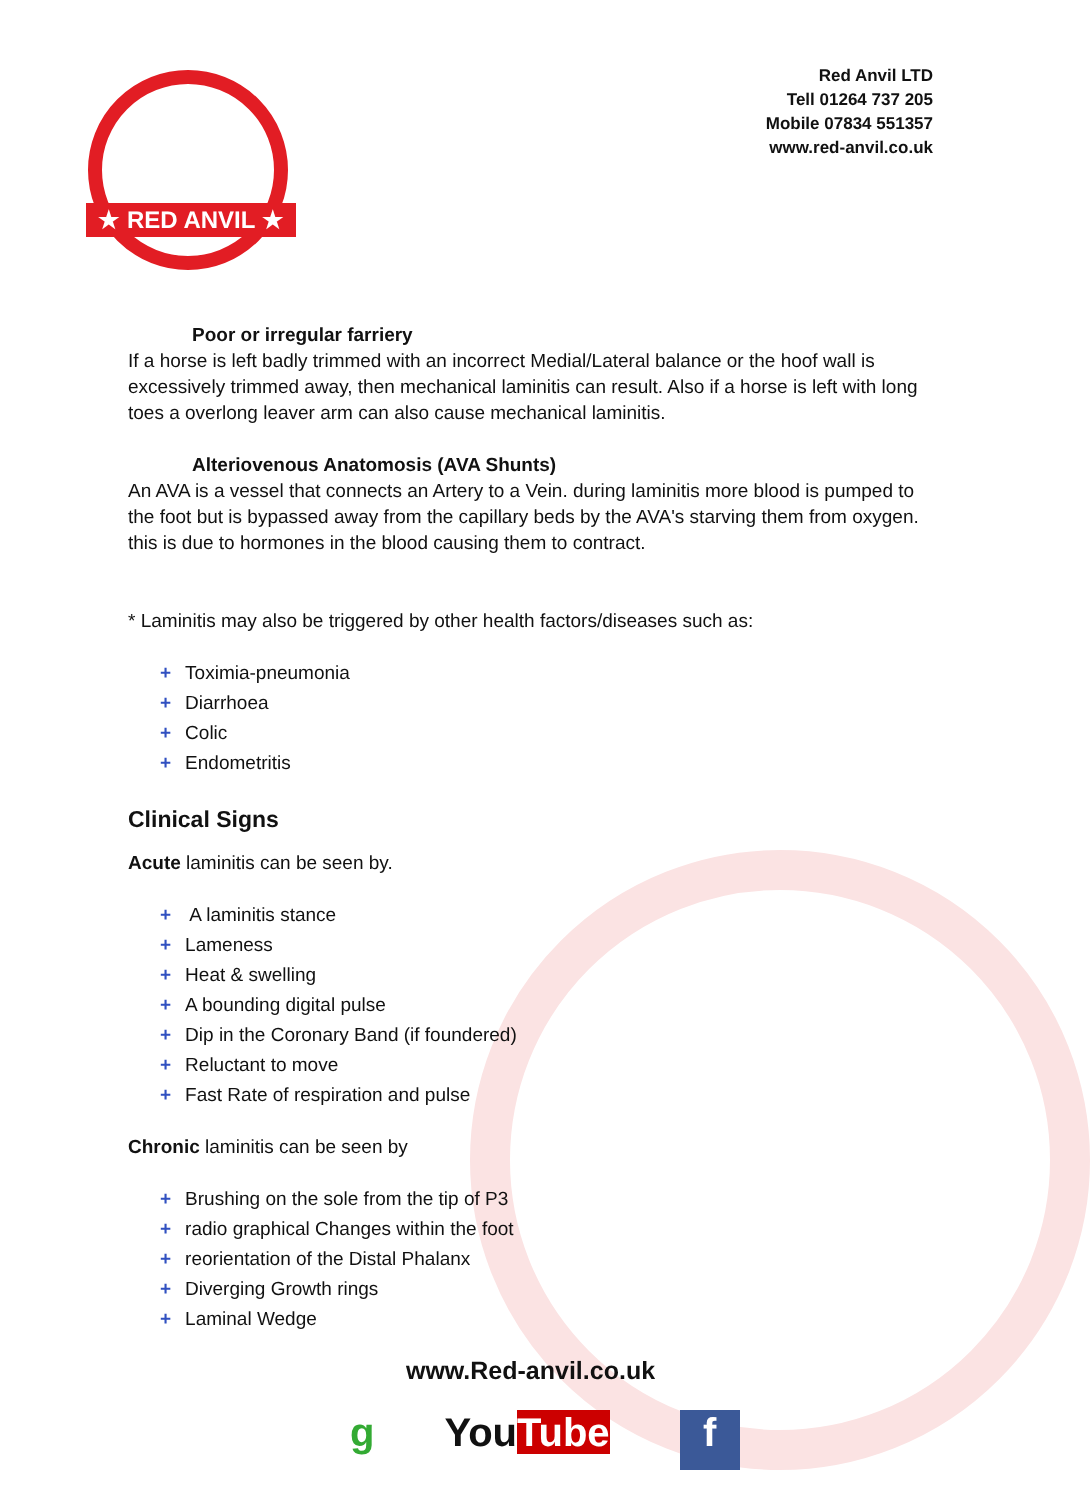★ RED ANVIL ★
Red Anvil LTD
Tell 01264 737 205
Mobile 07834 551357
www.red-anvil.co.uk
Poor or irregular farriery
If a horse is left badly trimmed with an incorrect Medial/Lateral balance or the hoof wall is excessively trimmed away, then mechanical laminitis can result. Also if a horse is left with long toes a overlong leaver arm can also cause mechanical laminitis.
Alteriovenous Anatomosis (AVA Shunts)
An AVA is a vessel that connects an Artery to a Vein. during laminitis more blood is pumped to the foot but is bypassed away from the capillary beds by the AVA's starving them from oxygen. this is due to hormones in the blood causing them to contract.
* Laminitis may also be triggered by other health factors/diseases such as:
+ Toximia-pneumonia
+ Diarrhoea
+ Colic
+ Endometritis
Clinical Signs
Acute laminitis can be seen by.
+ A laminitis stance
+ Lameness
+ Heat & swelling
+ A bounding digital pulse
+ Dip in the Coronary Band (if foundered)
+ Reluctant to move
+ Fast Rate of respiration and pulse
Chronic laminitis can be seen by
+ Brushing on the sole from the tip of P3
+ radio graphical Changes within the foot
+ reorientation of the Distal Phalanx
+ Diverging Growth rings
+ Laminal Wedge
www.Red-anvil.co.uk
g YouTube
f